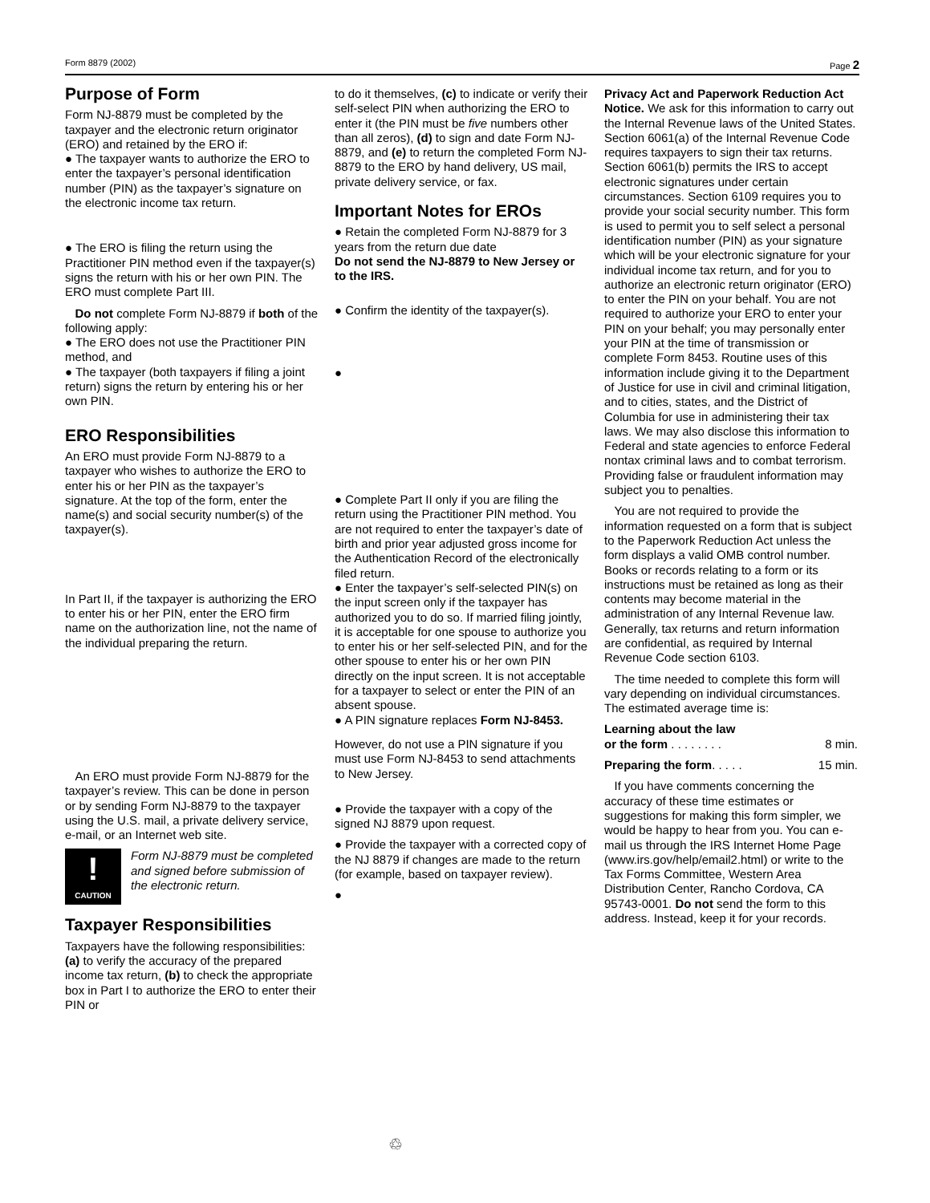Form 8879 (2002) Page 2
Purpose of Form
Form NJ-8879 must be completed by the taxpayer and the electronic return originator (ERO) and retained by the ERO if:
● The taxpayer wants to authorize the ERO to enter the taxpayer’s personal identification number (PIN) as the taxpayer’s signature on the electronic income tax return.
● The ERO is filing the return using the Practitioner PIN method even if the taxpayer(s) signs the return with his or her own PIN. The ERO must complete Part III.
Do not complete Form NJ-8879 if both of the following apply:
● The ERO does not use the Practitioner PIN method, and
● The taxpayer (both taxpayers if filing a joint return) signs the return by entering his or her own PIN.
ERO Responsibilities
An ERO must provide Form NJ-8879 to a taxpayer who wishes to authorize the ERO to enter his or her PIN as the taxpayer’s signature. At the top of the form, enter the name(s) and social security number(s) of the taxpayer(s).
In Part II, if the taxpayer is authorizing the ERO to enter his or her PIN, enter the ERO firm name on the authorization line, not the name of the individual preparing the return.
An ERO must provide Form NJ-8879 for the taxpayer’s review. This can be done in person or by sending Form NJ-8879 to the taxpayer using the U.S. mail, a private delivery service, e-mail, or an Internet web site.
!
CAUTION
Form NJ-8879 must be completed and signed before submission of the electronic return.
Taxpayer Responsibilities
Taxpayers have the following responsibilities: (a) to verify the accuracy of the prepared income tax return, (b) to check the appropriate box in Part I to authorize the ERO to enter their PIN or
to do it themselves, (c) to indicate or verify their self-select PIN when authorizing the ERO to enter it (the PIN must be five numbers other than all zeros), (d) to sign and date Form NJ-8879, and (e) to return the completed Form NJ-8879 to the ERO by hand delivery, US mail, private delivery service, or fax.
Important Notes for EROs
● Retain the completed Form NJ-8879 for 3 years from the return due date
Do not send the NJ-8879 to New Jersey or to the IRS.
● Confirm the identity of the taxpayer(s).
●
● Complete Part II only if you are filing the return using the Practitioner PIN method. You are not required to enter the taxpayer’s date of birth and prior year adjusted gross income for the Authentication Record of the electronically filed return.
● Enter the taxpayer’s self-selected PIN(s) on the input screen only if the taxpayer has authorized you to do so. If married filing jointly, it is acceptable for one spouse to authorize you to enter his or her self-selected PIN, and for the other spouse to enter his or her own PIN directly on the input screen. It is not acceptable for a taxpayer to select or enter the PIN of an absent spouse.
● A PIN signature replaces Form NJ-8453.
However, do not use a PIN signature if you must use Form NJ-8453 to send attachments to New Jersey.
● Provide the taxpayer with a copy of the signed NJ 8879 upon request.
● Provide the taxpayer with a corrected copy of the NJ 8879 if changes are made to the return (for example, based on taxpayer review).
●
Privacy Act and Paperwork Reduction Act Notice. We ask for this information to carry out the Internal Revenue laws of the United States. Section 6061(a) of the Internal Revenue Code requires taxpayers to sign their tax returns. Section 6061(b) permits the IRS to accept electronic signatures under certain circumstances. Section 6109 requires you to provide your social security number. This form is used to permit you to self select a personal identification number (PIN) as your signature which will be your electronic signature for your individual income tax return, and for you to authorize an electronic return originator (ERO) to enter the PIN on your behalf. You are not required to authorize your ERO to enter your PIN on your behalf; you may personally enter your PIN at the time of transmission or complete Form 8453. Routine uses of this information include giving it to the Department of Justice for use in civil and criminal litigation, and to cities, states, and the District of Columbia for use in administering their tax laws. We may also disclose this information to Federal and state agencies to enforce Federal nontax criminal laws and to combat terrorism. Providing false or fraudulent information may subject you to penalties.
You are not required to provide the information requested on a form that is subject to the Paperwork Reduction Act unless the form displays a valid OMB control number. Books or records relating to a form or its instructions must be retained as long as their contents may become material in the administration of any Internal Revenue law. Generally, tax returns and return information are confidential, as required by Internal Revenue Code section 6103.
The time needed to complete this form will vary depending on individual circumstances. The estimated average time is:
Learning about the law
or the form . . . . . . . . 8 min.
Preparing the form. . . . . 15 min.
If you have comments concerning the accuracy of these time estimates or suggestions for making this form simpler, we would be happy to hear from you. You can e-mail us through the IRS Internet Home Page (www.irs.gov/help/email2.html) or write to the Tax Forms Committee, Western Area Distribution Center, Rancho Cordova, CA 95743-0001. Do not send the form to this address. Instead, keep it for your records.
♲